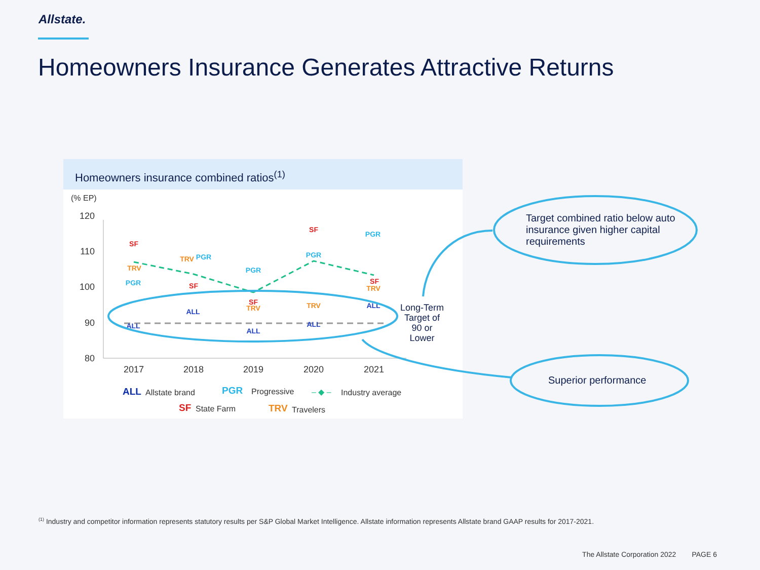Allstate.
Homeowners Insurance Generates Attractive Returns
Homeowners insurance combined ratios<sup>(1)</sup>
(% EP)
120
110
100
90
80
2017
2018
2019
2020
2021
SF
TRV
PGR
ALL
TRV
PGR
SF
ALL
PGR
SF
TRV
ALL
SF
PGR
TRV
ALL
PGR
SF
TRV
ALL
Long-Term
Target of
90 or
Lower
ALL
Allstate brand
PGR
Progressive
– ◆ –
Industry average
SF
State Farm
TRV
Travelers
Target combined ratio below auto insurance given higher capital requirements
Superior performance
<sup>(1)</sup> Industry and competitor information represents statutory results per S&P Global Market Intelligence. Allstate information represents Allstate brand GAAP results for 2017-2021.
The Allstate Corporation 2022 PAGE 6